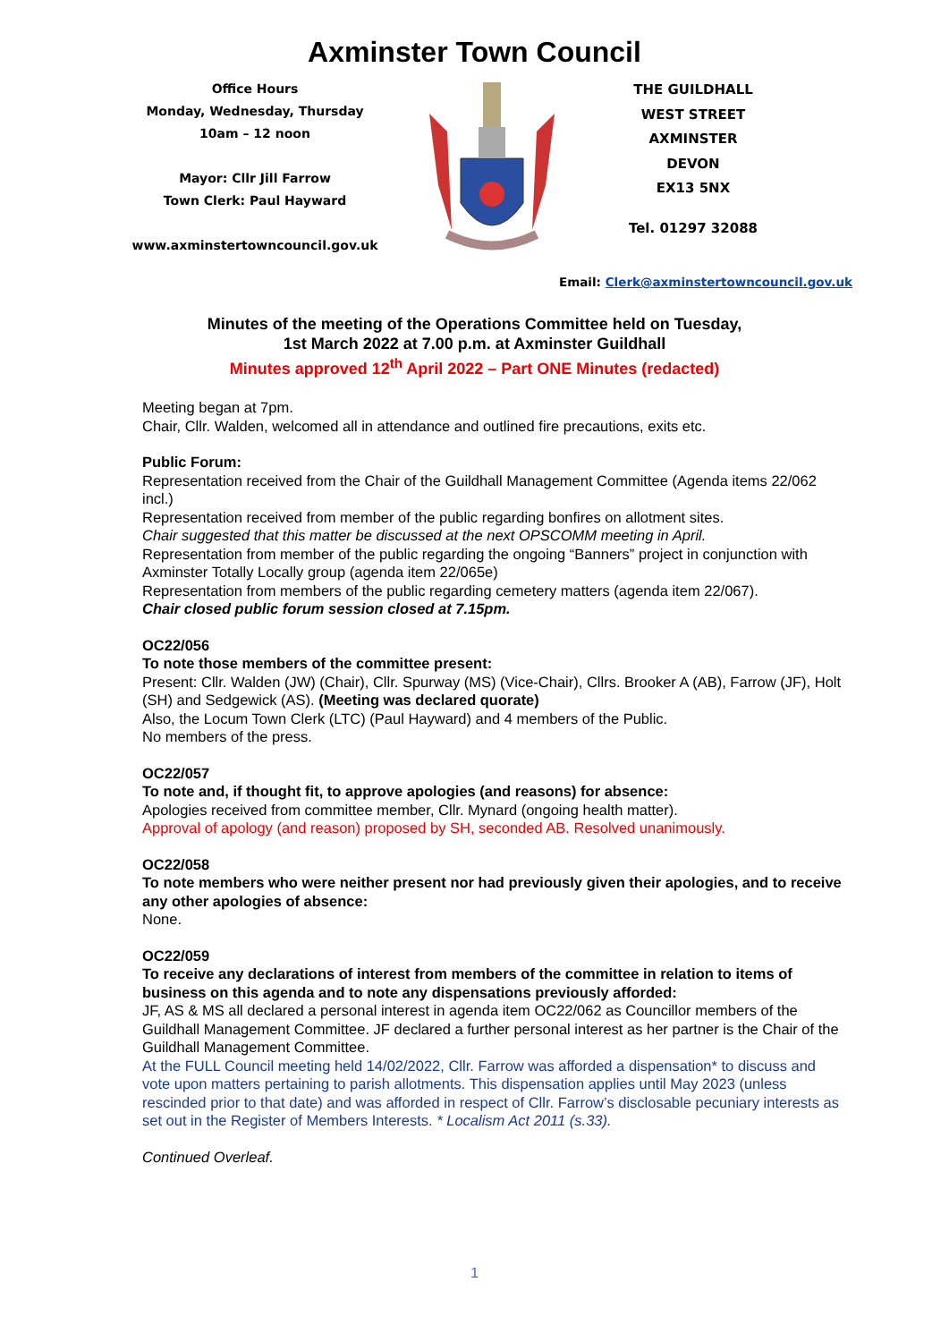Axminster Town Council
Office Hours
Monday, Wednesday, Thursday
10am – 12 noon
Mayor: Cllr Jill Farrow
Town Clerk: Paul Hayward
www.axminstertowncouncil.gov.uk
THE GUILDHALL
WEST STREET
AXMINSTER
DEVON
EX13 5NX
Tel. 01297 32088
Email: Clerk@axminstertowncouncil.gov.uk
Minutes of the meeting of the Operations Committee held on Tuesday,
1st March 2022 at 7.00 p.m. at Axminster Guildhall
Minutes approved 12<sup>th</sup> April 2022 – Part ONE Minutes (redacted)
Meeting began at 7pm.
Chair, Cllr. Walden, welcomed all in attendance and outlined fire precautions, exits etc.
Public Forum:
Representation received from the Chair of the Guildhall Management Committee (Agenda items 22/062 incl.)
Representation received from member of the public regarding bonfires on allotment sites.
Chair suggested that this matter be discussed at the next OPSCOMM meeting in April.
Representation from member of the public regarding the ongoing “Banners” project in conjunction with Axminster Totally Locally group (agenda item 22/065e)
Representation from members of the public regarding cemetery matters (agenda item 22/067).
Chair closed public forum session closed at 7.15pm.
OC22/056
To note those members of the committee present:
Present: Cllr. Walden (JW) (Chair), Cllr. Spurway (MS) (Vice-Chair), Cllrs. Brooker A (AB), Farrow (JF), Holt (SH) and Sedgewick (AS). (Meeting was declared quorate)
Also, the Locum Town Clerk (LTC) (Paul Hayward) and 4 members of the Public.
No members of the press.
OC22/057
To note and, if thought fit, to approve apologies (and reasons) for absence:
Apologies received from committee member, Cllr. Mynard (ongoing health matter).
Approval of apology (and reason) proposed by SH, seconded AB. Resolved unanimously.
OC22/058
To note members who were neither present nor had previously given their apologies, and to receive any other apologies of absence:
None.
OC22/059
To receive any declarations of interest from members of the committee in relation to items of business on this agenda and to note any dispensations previously afforded:
JF, AS & MS all declared a personal interest in agenda item OC22/062 as Councillor members of the Guildhall Management Committee. JF declared a further personal interest as her partner is the Chair of the Guildhall Management Committee.
At the FULL Council meeting held 14/02/2022, Cllr. Farrow was afforded a dispensation* to discuss and vote upon matters pertaining to parish allotments. This dispensation applies until May 2023 (unless rescinded prior to that date) and was afforded in respect of Cllr. Farrow’s disclosable pecuniary interests as set out in the Register of Members Interests. * Localism Act 2011 (s.33).
Continued Overleaf.
1